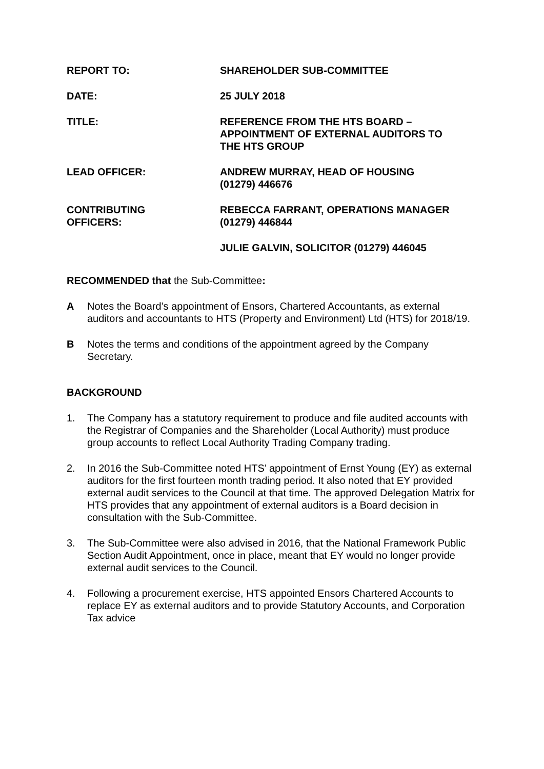REPORT TO: SHAREHOLDER SUB-COMMITTEE
DATE: 25 JULY 2018
TITLE: REFERENCE FROM THE HTS BOARD –
APPOINTMENT OF EXTERNAL AUDITORS TO
THE HTS GROUP
LEAD OFFICER: ANDREW MURRAY, HEAD OF HOUSING
(01279) 446676
CONTRIBUTING
OFFICERS:
REBECCA FARRANT, OPERATIONS MANAGER
(01279) 446844
JULIE GALVIN, SOLICITOR (01279) 446045
RECOMMENDED that the Sub-Committee:
A Notes the Board’s appointment of Ensors, Chartered Accountants, as external auditors and accountants to HTS (Property and Environment) Ltd (HTS) for 2018/19.
B Notes the terms and conditions of the appointment agreed by the Company Secretary.
BACKGROUND
1. The Company has a statutory requirement to produce and file audited accounts with the Registrar of Companies and the Shareholder (Local Authority) must produce group accounts to reflect Local Authority Trading Company trading.
2. In 2016 the Sub-Committee noted HTS’ appointment of Ernst Young (EY) as external auditors for the first fourteen month trading period. It also noted that EY provided external audit services to the Council at that time. The approved Delegation Matrix for HTS provides that any appointment of external auditors is a Board decision in consultation with the Sub-Committee.
3. The Sub-Committee were also advised in 2016, that the National Framework Public Section Audit Appointment, once in place, meant that EY would no longer provide external audit services to the Council.
4. Following a procurement exercise, HTS appointed Ensors Chartered Accounts to replace EY as external auditors and to provide Statutory Accounts, and Corporation Tax advice